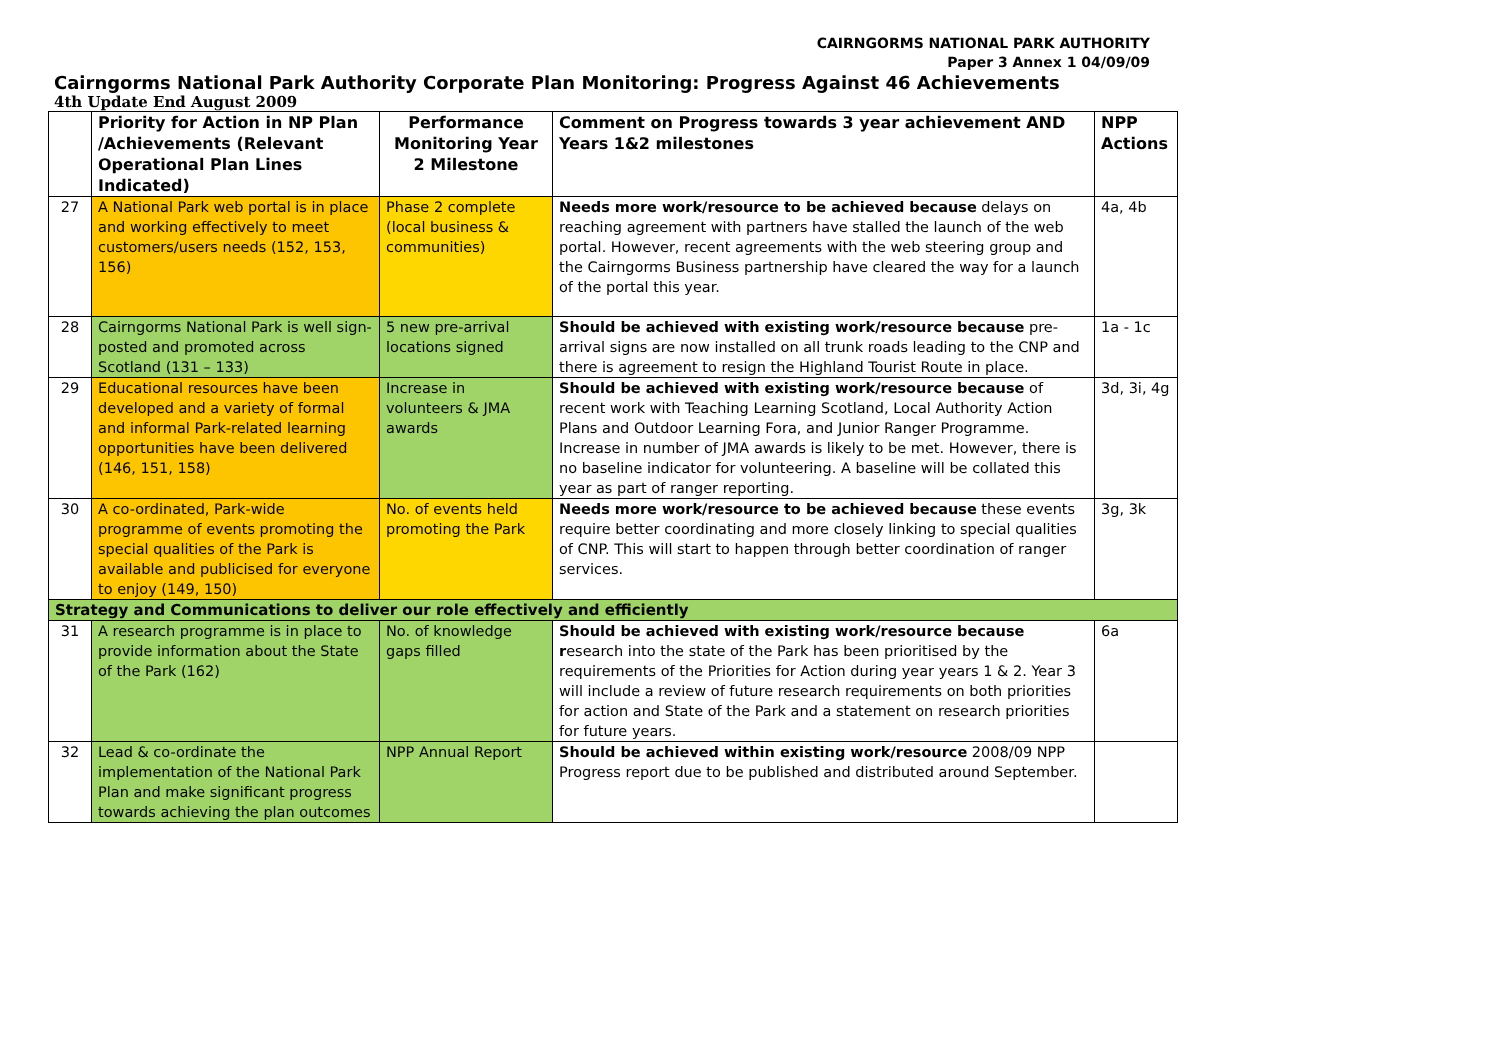CAIRNGORMS NATIONAL PARK AUTHORITY
Paper 3 Annex 1 04/09/09
Cairngorms National Park Authority Corporate Plan Monitoring: Progress Against 46 Achievements
4th Update End August 2009
| | Priority for Action in NP Plan /Achievements (Relevant Operational Plan Lines Indicated) | Performance Monitoring Year 2 Milestone | Comment on Progress towards 3 year achievement AND Years 1&2 milestones | NPP Actions |
| --- | --- | --- | --- | --- |
| 27 | A National Park web portal is in place and working effectively to meet customers/users needs (152, 153, 156) | Phase 2 complete (local business & communities) | Needs more work/resource to be achieved because delays on reaching agreement with partners have stalled the launch of the web portal. However, recent agreements with the web steering group and the Cairngorms Business partnership have cleared the way for a launch of the portal this year. | 4a, 4b |
| 28 | Cairngorms National Park is well sign-posted and promoted across Scotland (131 – 133) | 5 new pre-arrival locations signed | Should be achieved with existing work/resource because pre-arrival signs are now installed on all trunk roads leading to the CNP and there is agreement to resign the Highland Tourist Route in place. | 1a - 1c |
| 29 | Educational resources have been developed and a variety of formal and informal Park-related learning opportunities have been delivered (146, 151, 158) | Increase in volunteers & JMA awards | Should be achieved with existing work/resource because of recent work with Teaching Learning Scotland, Local Authority Action Plans and Outdoor Learning Fora, and Junior Ranger Programme. Increase in number of JMA awards is likely to be met. However, there is no baseline indicator for volunteering. A baseline will be collated this year as part of ranger reporting. | 3d, 3i, 4g |
| 30 | A co-ordinated, Park-wide programme of events promoting the special qualities of the Park is available and publicised for everyone to enjoy (149, 150) | No. of events held promoting the Park | Needs more work/resource to be achieved because these events require better coordinating and more closely linking to special qualities of CNP. This will start to happen through better coordination of ranger services. | 3g, 3k |
| Strategy and Communications to deliver our role effectively and efficiently | | | | |
| 31 | A research programme is in place to provide information about the State of the Park (162) | No. of knowledge gaps filled | Should be achieved with existing work/resource because r esearch into the state of the Park has been prioritised by the requirements of the Priorities for Action during year years 1 & 2. Year 3 will include a review of future research requirements on both priorities for action and State of the Park and a statement on research priorities for future years. | 6a |
| 32 | Lead & co-ordinate the implementation of the National Park Plan and make significant progress towards achieving the plan outcomes | NPP Annual Report | Should be achieved within existing work/resource 2008/09 NPP Progress report due to be published and distributed around September. | |